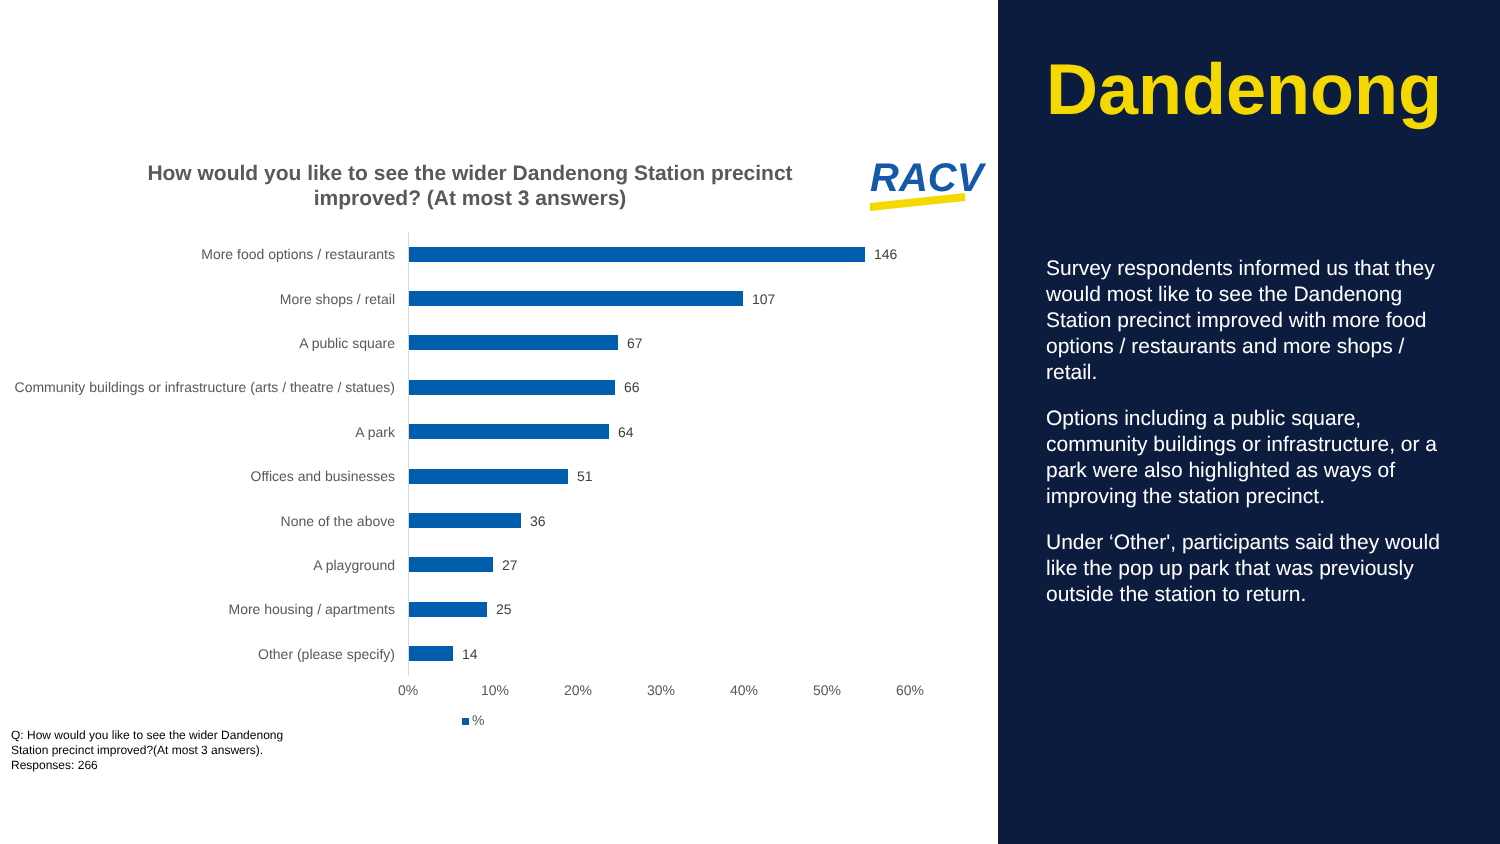How would you like to see the wider Dandenong Station precinct improved? (At most 3 answers)
RACV
More food options / restaurants
146
More shops / retail
107
A public square
67
Community buildings or infrastructure (arts / theatre / statues)
66
A park
64
Offices and businesses
51
None of the above
36
A playground
27
More housing / apartments
25
Other (please specify)
14
0% 10% 20% 30% 40% 50% 60%
%
Q: How would you like to see the wider Dandenong
Station precinct improved?(At most 3 answers).
Responses: 266
Dandenong
Survey respondents informed us that they would most like to see the Dandenong Station precinct improved with more food options / restaurants and more shops / retail.
Options including a public square, community buildings or infrastructure, or a park were also highlighted as ways of improving the station precinct.
Under ‘Other', participants said they would like the pop up park that was previously outside the station to return.